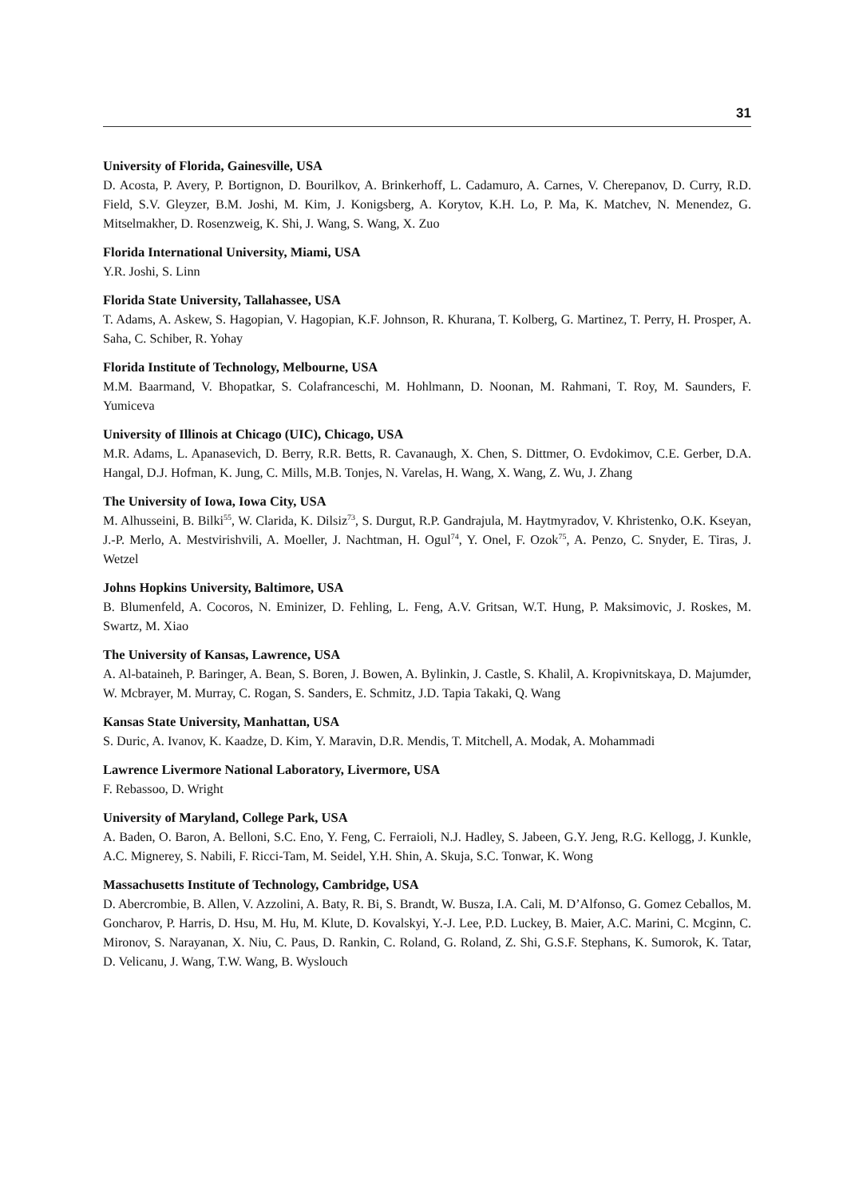31
University of Florida, Gainesville, USA
D. Acosta, P. Avery, P. Bortignon, D. Bourilkov, A. Brinkerhoff, L. Cadamuro, A. Carnes, V. Cherepanov, D. Curry, R.D. Field, S.V. Gleyzer, B.M. Joshi, M. Kim, J. Konigsberg, A. Korytov, K.H. Lo, P. Ma, K. Matchev, N. Menendez, G. Mitselmakher, D. Rosenzweig, K. Shi, J. Wang, S. Wang, X. Zuo
Florida International University, Miami, USA
Y.R. Joshi, S. Linn
Florida State University, Tallahassee, USA
T. Adams, A. Askew, S. Hagopian, V. Hagopian, K.F. Johnson, R. Khurana, T. Kolberg, G. Martinez, T. Perry, H. Prosper, A. Saha, C. Schiber, R. Yohay
Florida Institute of Technology, Melbourne, USA
M.M. Baarmand, V. Bhopatkar, S. Colafranceschi, M. Hohlmann, D. Noonan, M. Rahmani, T. Roy, M. Saunders, F. Yumiceva
University of Illinois at Chicago (UIC), Chicago, USA
M.R. Adams, L. Apanasevich, D. Berry, R.R. Betts, R. Cavanaugh, X. Chen, S. Dittmer, O. Evdokimov, C.E. Gerber, D.A. Hangal, D.J. Hofman, K. Jung, C. Mills, M.B. Tonjes, N. Varelas, H. Wang, X. Wang, Z. Wu, J. Zhang
The University of Iowa, Iowa City, USA
M. Alhusseini, B. Bilki<sup>55</sup>, W. Clarida, K. Dilsiz<sup>73</sup>, S. Durgut, R.P. Gandrajula, M. Haytmyradov, V. Khristenko, O.K. Kseyan, J.-P. Merlo, A. Mestvirishvili, A. Moeller, J. Nachtman, H. Ogul<sup>74</sup>, Y. Onel, F. Ozok<sup>75</sup>, A. Penzo, C. Snyder, E. Tiras, J. Wetzel
Johns Hopkins University, Baltimore, USA
B. Blumenfeld, A. Cocoros, N. Eminizer, D. Fehling, L. Feng, A.V. Gritsan, W.T. Hung, P. Maksimovic, J. Roskes, M. Swartz, M. Xiao
The University of Kansas, Lawrence, USA
A. Al-bataineh, P. Baringer, A. Bean, S. Boren, J. Bowen, A. Bylinkin, J. Castle, S. Khalil, A. Kropivnitskaya, D. Majumder, W. Mcbrayer, M. Murray, C. Rogan, S. Sanders, E. Schmitz, J.D. Tapia Takaki, Q. Wang
Kansas State University, Manhattan, USA
S. Duric, A. Ivanov, K. Kaadze, D. Kim, Y. Maravin, D.R. Mendis, T. Mitchell, A. Modak, A. Mohammadi
Lawrence Livermore National Laboratory, Livermore, USA
F. Rebassoo, D. Wright
University of Maryland, College Park, USA
A. Baden, O. Baron, A. Belloni, S.C. Eno, Y. Feng, C. Ferraioli, N.J. Hadley, S. Jabeen, G.Y. Jeng, R.G. Kellogg, J. Kunkle, A.C. Mignerey, S. Nabili, F. Ricci-Tam, M. Seidel, Y.H. Shin, A. Skuja, S.C. Tonwar, K. Wong
Massachusetts Institute of Technology, Cambridge, USA
D. Abercrombie, B. Allen, V. Azzolini, A. Baty, R. Bi, S. Brandt, W. Busza, I.A. Cali, M. D’Alfonso, G. Gomez Ceballos, M. Goncharov, P. Harris, D. Hsu, M. Hu, M. Klute, D. Kovalskyi, Y.-J. Lee, P.D. Luckey, B. Maier, A.C. Marini, C. Mcginn, C. Mironov, S. Narayanan, X. Niu, C. Paus, D. Rankin, C. Roland, G. Roland, Z. Shi, G.S.F. Stephans, K. Sumorok, K. Tatar, D. Velicanu, J. Wang, T.W. Wang, B. Wyslouch